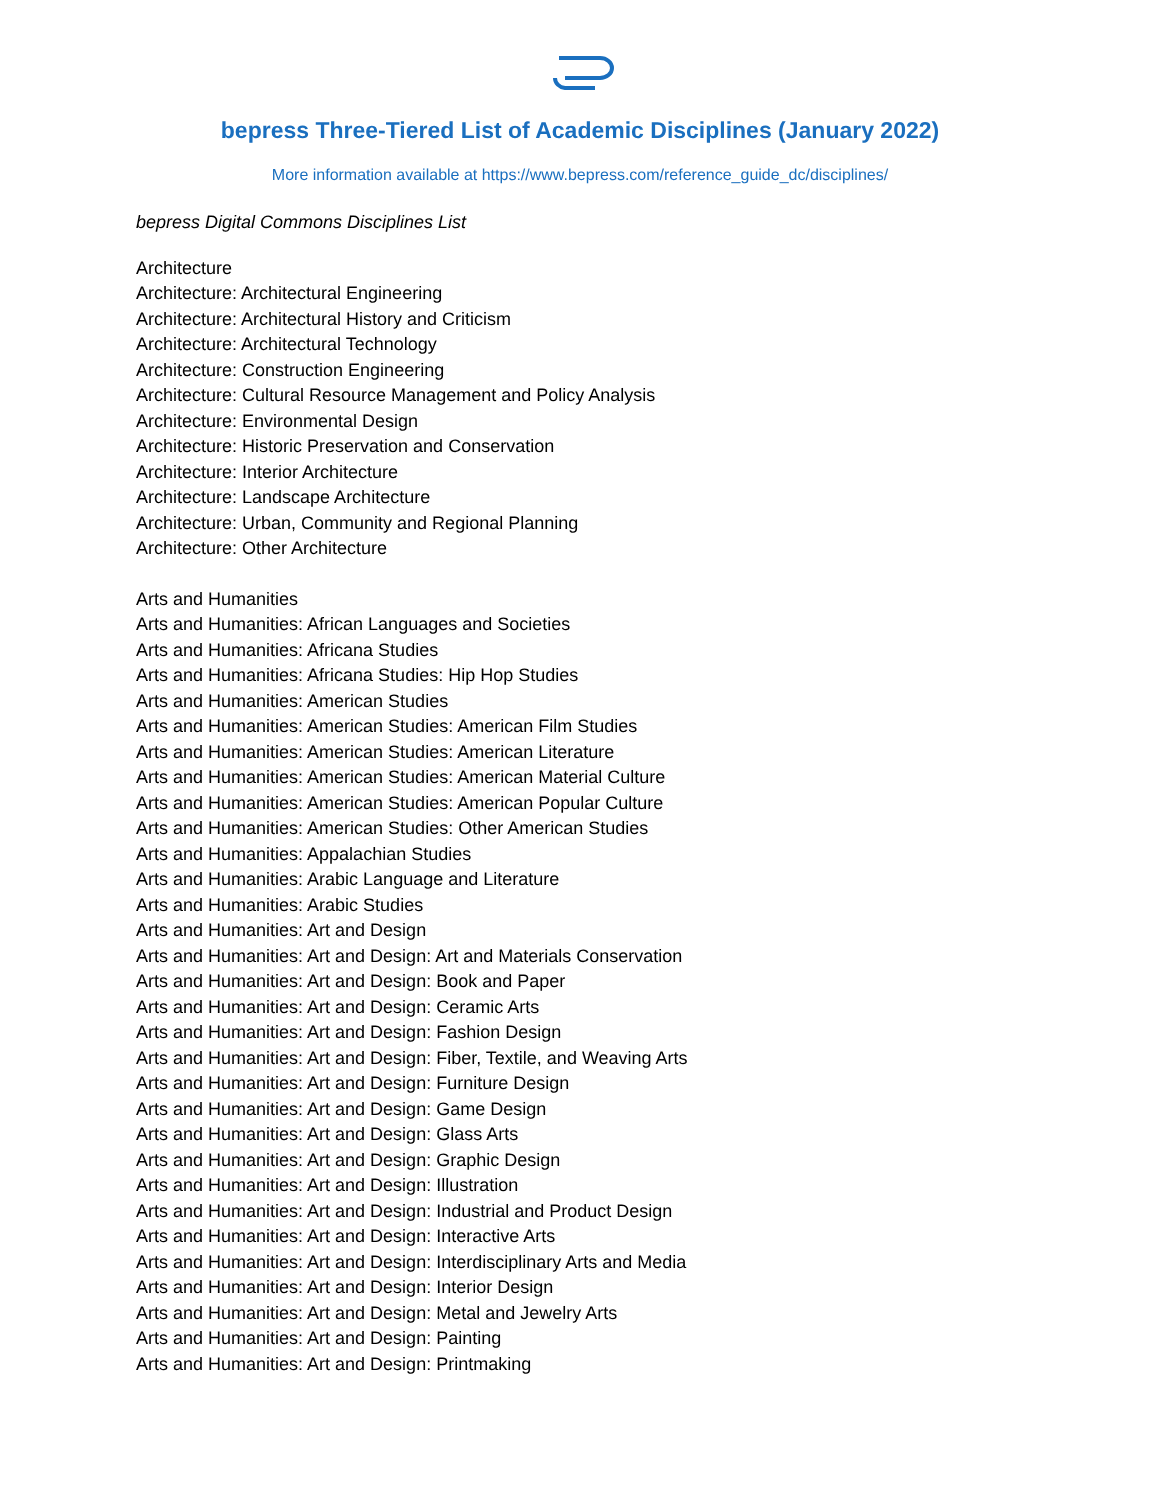bepress Three-Tiered List of Academic Disciplines (January 2022)
More information available at https://www.bepress.com/reference_guide_dc/disciplines/
bepress Digital Commons Disciplines List
Architecture
Architecture: Architectural Engineering
Architecture: Architectural History and Criticism
Architecture: Architectural Technology
Architecture: Construction Engineering
Architecture: Cultural Resource Management and Policy Analysis
Architecture: Environmental Design
Architecture: Historic Preservation and Conservation
Architecture: Interior Architecture
Architecture: Landscape Architecture
Architecture: Urban, Community and Regional Planning
Architecture: Other Architecture
Arts and Humanities
Arts and Humanities: African Languages and Societies
Arts and Humanities: Africana Studies
Arts and Humanities: Africana Studies: Hip Hop Studies
Arts and Humanities: American Studies
Arts and Humanities: American Studies: American Film Studies
Arts and Humanities: American Studies: American Literature
Arts and Humanities: American Studies: American Material Culture
Arts and Humanities: American Studies: American Popular Culture
Arts and Humanities: American Studies: Other American Studies
Arts and Humanities: Appalachian Studies
Arts and Humanities: Arabic Language and Literature
Arts and Humanities: Arabic Studies
Arts and Humanities: Art and Design
Arts and Humanities: Art and Design: Art and Materials Conservation
Arts and Humanities: Art and Design: Book and Paper
Arts and Humanities: Art and Design: Ceramic Arts
Arts and Humanities: Art and Design: Fashion Design
Arts and Humanities: Art and Design: Fiber, Textile, and Weaving Arts
Arts and Humanities: Art and Design: Furniture Design
Arts and Humanities: Art and Design: Game Design
Arts and Humanities: Art and Design: Glass Arts
Arts and Humanities: Art and Design: Graphic Design
Arts and Humanities: Art and Design: Illustration
Arts and Humanities: Art and Design: Industrial and Product Design
Arts and Humanities: Art and Design: Interactive Arts
Arts and Humanities: Art and Design: Interdisciplinary Arts and Media
Arts and Humanities: Art and Design: Interior Design
Arts and Humanities: Art and Design: Metal and Jewelry Arts
Arts and Humanities: Art and Design: Painting
Arts and Humanities: Art and Design: Printmaking